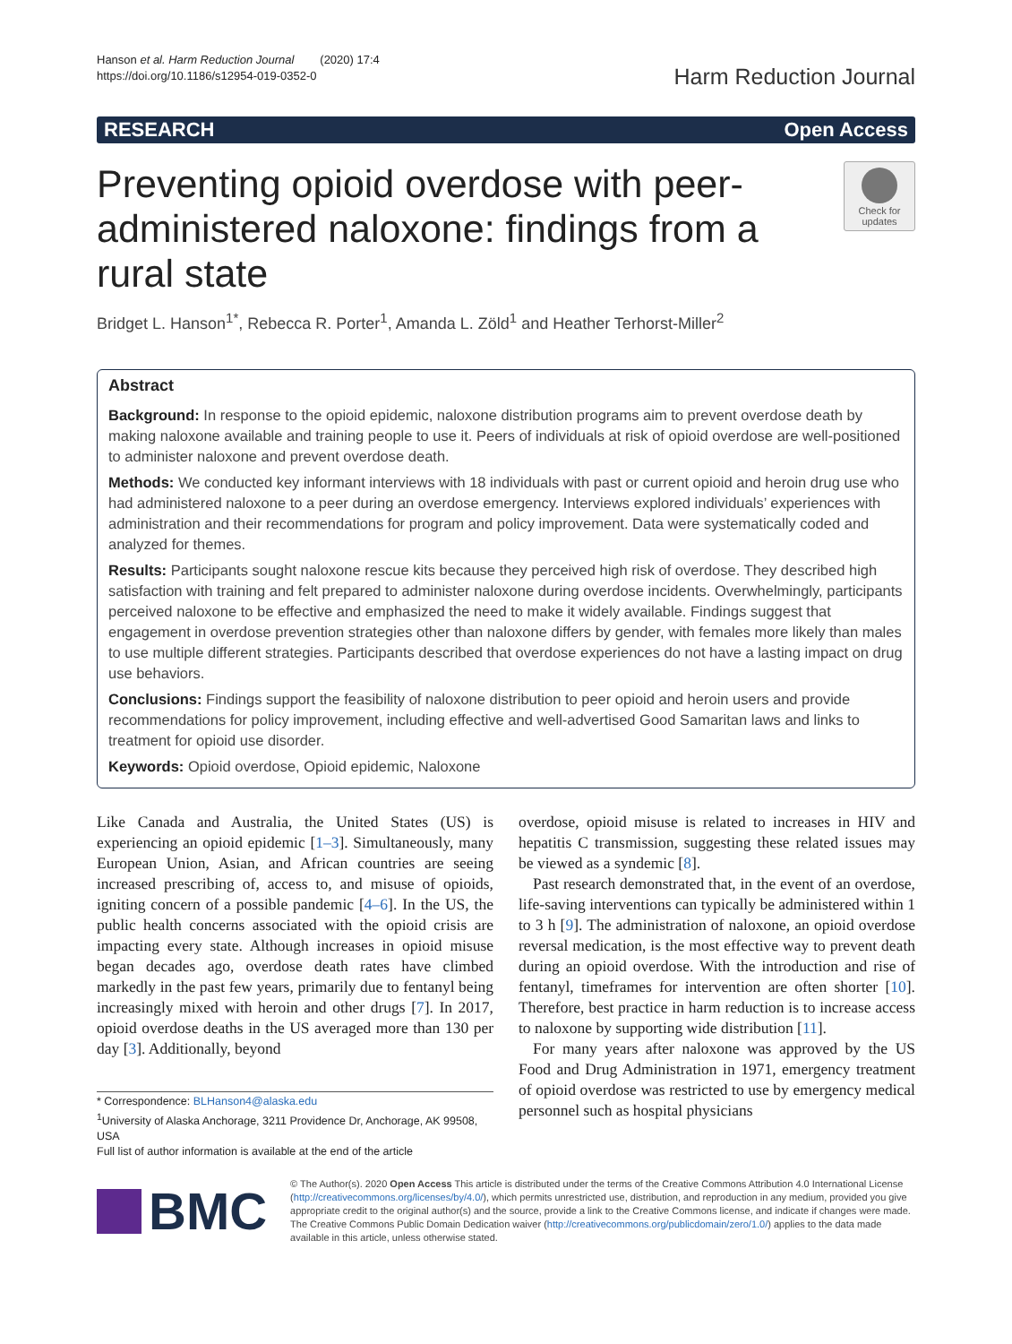Hanson et al. Harm Reduction Journal (2020) 17:4
https://doi.org/10.1186/s12954-019-0352-0
Harm Reduction Journal
RESEARCH Open Access
Preventing opioid overdose with peer-administered naloxone: findings from a rural state
Check for updates
Bridget L. Hanson<sup>1*</sup>, Rebecca R. Porter<sup>1</sup>, Amanda L. Zöld<sup>1</sup> and Heather Terhorst-Miller<sup>2</sup>
Abstract
Background: In response to the opioid epidemic, naloxone distribution programs aim to prevent overdose death by making naloxone available and training people to use it. Peers of individuals at risk of opioid overdose are well-positioned to administer naloxone and prevent overdose death.
Methods: We conducted key informant interviews with 18 individuals with past or current opioid and heroin drug use who had administered naloxone to a peer during an overdose emergency. Interviews explored individuals’ experiences with administration and their recommendations for program and policy improvement. Data were systematically coded and analyzed for themes.
Results: Participants sought naloxone rescue kits because they perceived high risk of overdose. They described high satisfaction with training and felt prepared to administer naloxone during overdose incidents. Overwhelmingly, participants perceived naloxone to be effective and emphasized the need to make it widely available. Findings suggest that engagement in overdose prevention strategies other than naloxone differs by gender, with females more likely than males to use multiple different strategies. Participants described that overdose experiences do not have a lasting impact on drug use behaviors.
Conclusions: Findings support the feasibility of naloxone distribution to peer opioid and heroin users and provide recommendations for policy improvement, including effective and well-advertised Good Samaritan laws and links to treatment for opioid use disorder.
Keywords: Opioid overdose, Opioid epidemic, Naloxone
Like Canada and Australia, the United States (US) is experiencing an opioid epidemic [1–3]. Simultaneously, many European Union, Asian, and African countries are seeing increased prescribing of, access to, and misuse of opioids, igniting concern of a possible pandemic [4–6]. In the US, the public health concerns associated with the opioid crisis are impacting every state. Although increases in opioid misuse began decades ago, overdose death rates have climbed markedly in the past few years, primarily due to fentanyl being increasingly mixed with heroin and other drugs [7]. In 2017, opioid overdose deaths in the US averaged more than 130 per day [3]. Additionally, beyond
* Correspondence: BLHanson4@alaska.edu
<sup>1</sup> University of Alaska Anchorage, 3211 Providence Dr, Anchorage, AK 99508, USA
Full list of author information is available at the end of the article
overdose, opioid misuse is related to increases in HIV and hepatitis C transmission, suggesting these related issues may be viewed as a syndemic [8].
Past research demonstrated that, in the event of an overdose, life-saving interventions can typically be administered within 1 to 3 h [9]. The administration of naloxone, an opioid overdose reversal medication, is the most effective way to prevent death during an opioid overdose. With the introduction and rise of fentanyl, timeframes for intervention are often shorter [10]. Therefore, best practice in harm reduction is to increase access to naloxone by supporting wide distribution [11].
For many years after naloxone was approved by the US Food and Drug Administration in 1971, emergency treatment of opioid overdose was restricted to use by emergency medical personnel such as hospital physicians
BMC
© The Author(s). 2020 Open Access This article is distributed under the terms of the Creative Commons Attribution 4.0 International License (http://creativecommons.org/licenses/by/4.0/), which permits unrestricted use, distribution, and reproduction in any medium, provided you give appropriate credit to the original author(s) and the source, provide a link to the Creative Commons license, and indicate if changes were made. The Creative Commons Public Domain Dedication waiver (http://creativecommons.org/publicdomain/zero/1.0/) applies to the data made available in this article, unless otherwise stated.